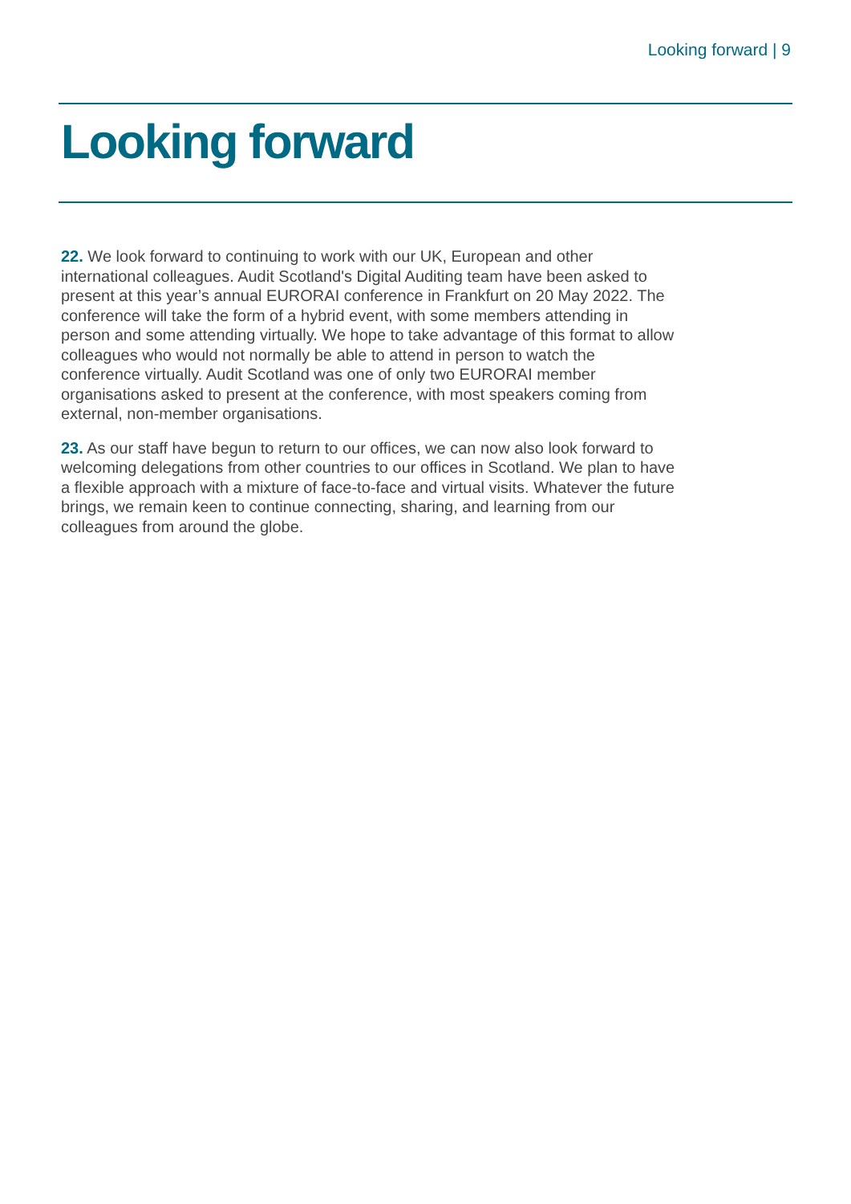Looking forward | 9
Looking forward
22. We look forward to continuing to work with our UK, European and other international colleagues. Audit Scotland's Digital Auditing team have been asked to present at this year’s annual EURORAI conference in Frankfurt on 20 May 2022. The conference will take the form of a hybrid event, with some members attending in person and some attending virtually. We hope to take advantage of this format to allow colleagues who would not normally be able to attend in person to watch the conference virtually. Audit Scotland was one of only two EURORAI member organisations asked to present at the conference, with most speakers coming from external, non-member organisations.
23. As our staff have begun to return to our offices, we can now also look forward to welcoming delegations from other countries to our offices in Scotland. We plan to have a flexible approach with a mixture of face-to-face and virtual visits. Whatever the future brings, we remain keen to continue connecting, sharing, and learning from our colleagues from around the globe.